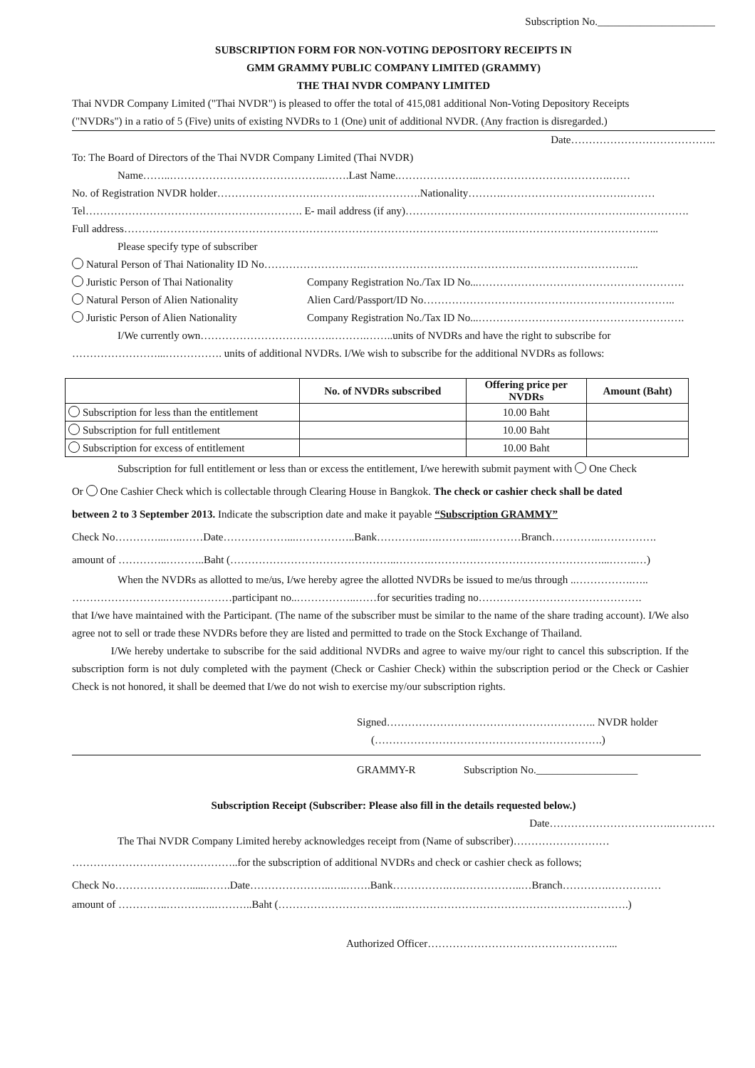Subscription No.______________________
SUBSCRIPTION FORM FOR NON-VOTING DEPOSITORY RECEIPTS IN
GMM GRAMMY PUBLIC COMPANY LIMITED (GRAMMY)
THE THAI NVDR COMPANY LIMITED
Thai NVDR Company Limited ("Thai NVDR") is pleased to offer the total of 415,081 additional Non-Voting Depository Receipts
("NVDRs") in a ratio of 5 (Five) units of existing NVDRs to 1 (One) unit of additional NVDR. (Any fraction is disregarded.)
Date…………………………………..
To: The Board of Directors of the Thai NVDR Company Limited (Thai NVDR)
Name……..……………………………………..…….Last Name.…………………..……………………………….……
No. of Registration NVDR holder……………………….…………..…………….Nationality……….…………………………….………
Tel……………………………………………………. E- mail address (if any)……………………………………………………….…………….
Full address……………………………………………………………………………………………….…………………………………...
Please specify type of subscriber
Natural Person of Thai Nationality ID No……………………….…………………………………………………………………...
Juristic Person of Thai Nationality Company Registration No./Tax ID No...………………………………………………….
Natural Person of Alien Nationality Alien Card/Passport/ID No……………………………………………………………..
Juristic Person of Alien Nationality Company Registration No./Tax ID No...………………………………………………….
I/We currently own……………………………….……….……..units of NVDRs and have the right to subscribe for
……………………...……………. units of additional NVDRs. I/We wish to subscribe for the additional NVDRs as follows:
| | No. of NVDRs subscribed | Offering price per NVDRs | Amount (Baht) |
| --- | --- | --- | --- |
| Subscription for less than the entitlement | | 10.00 Baht | |
| Subscription for full entitlement | | 10.00 Baht | |
| Subscription for excess of entitlement | | 10.00 Baht | |
Subscription for full entitlement or less than or excess the entitlement, I/we herewith submit payment with One Check
Or One Cashier Check which is collectable through Clearing House in Bangkok. The check or cashier check shall be dated
between 2 to 3 September 2013. Indicate the subscription date and make it payable “Subscription GRAMMY”
Check No…………...…..……Date………………...……………..Bank…………..….………...…………Branch…………..…………….
amount of …………..………..Baht (………………………………………..……….…………………………………………...……..…)
When the NVDRs as allotted to me/us, I/we hereby agree the allotted NVDRs be issued to me/us through ..…………….…..
………………………………………participant no..……………..……for securities trading no……………………………………….
that I/we have maintained with the Participant. (The name of the subscriber must be similar to the name of the share trading account). I/We also agree not to sell or trade these NVDRs before they are listed and permitted to trade on the Stock Exchange of Thailand.
I/We hereby undertake to subscribe for the said additional NVDRs and agree to waive my/our right to cancel this subscription. If the subscription form is not duly completed with the payment (Check or Cashier Check) within the subscription period or the Check or Cashier Check is not honored, it shall be deemed that I/we do not wish to exercise my/our subscription rights.
Signed………………………………………………….. NVDR holder
(……………………………………………………….)
GRAMMY-R Subscription No.___________________
Subscription Receipt (Subscriber: Please also fill in the details requested below.)
Date……………………………..…………
The Thai NVDR Company Limited hereby acknowledges receipt from (Name of subscriber)………………………
………………………………………..for the subscription of additional NVDRs and check or cashier check as follows;
Check No…………………......…….Date…………………..…..…….Bank…………….….……………..…Branch………….……………
amount of …………..…………..………..Baht (……………………………..……………………………………………………….)
Authorized Officer……………………………………………...